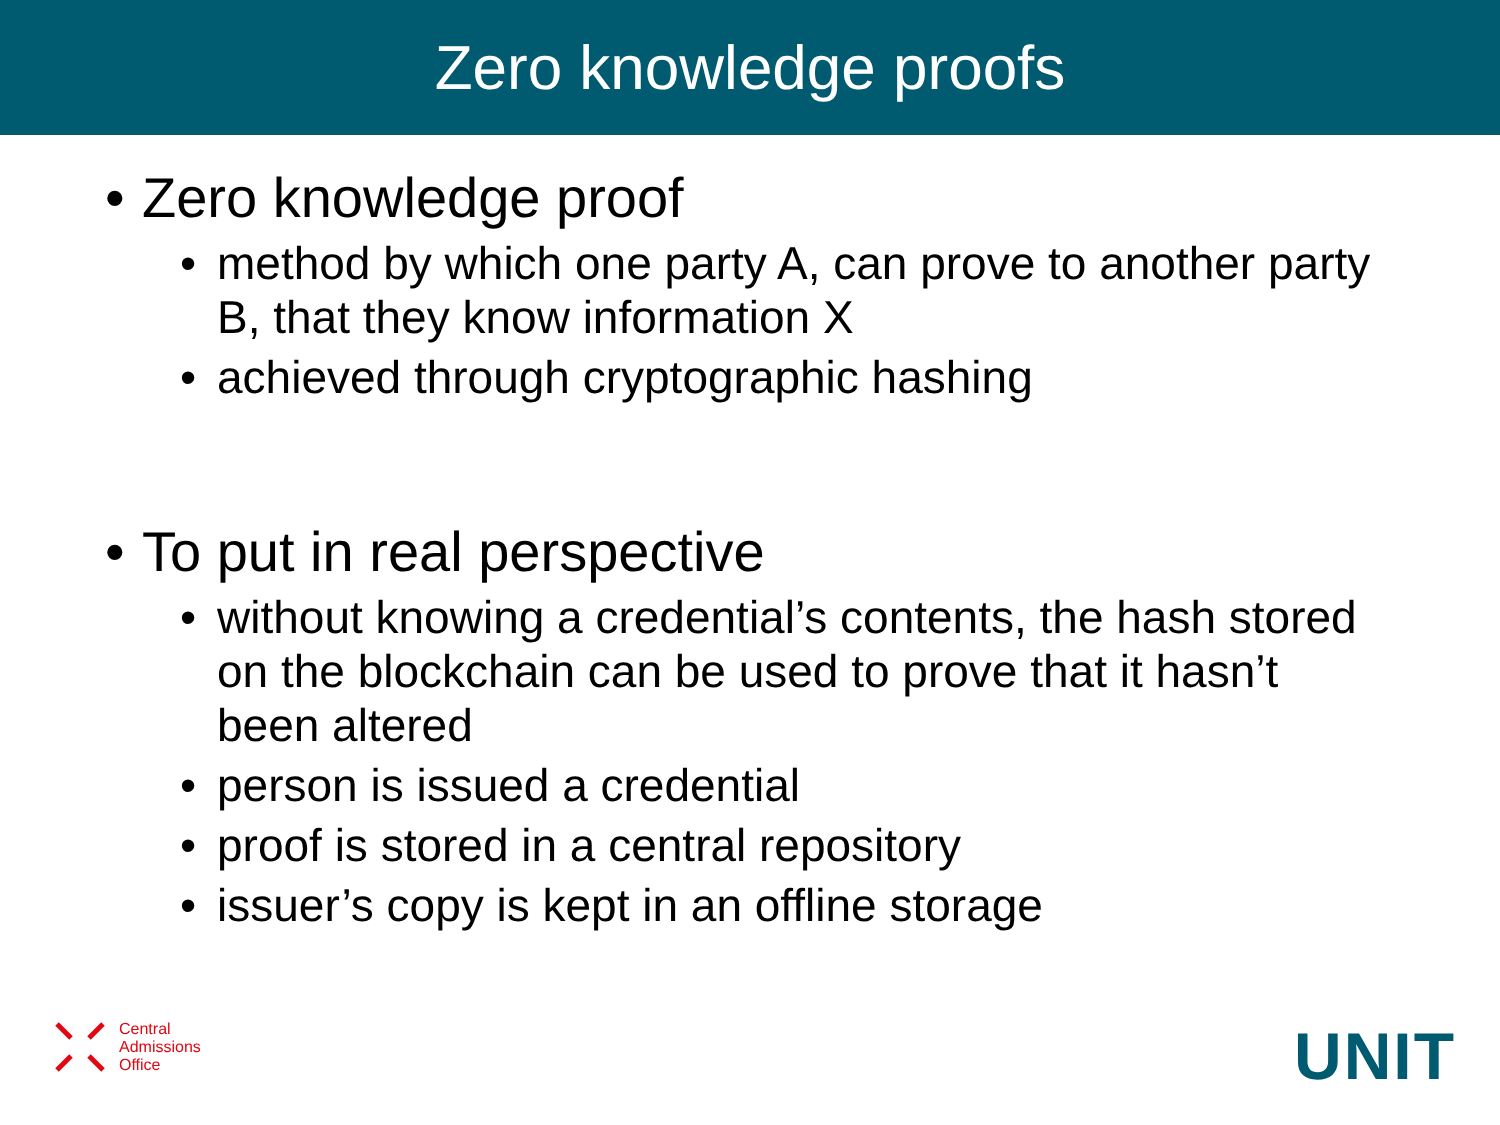Zero knowledge proofs
• Zero knowledge proof
• method by which one party A, can prove to another party B, that they know information X
• achieved through cryptographic hashing
• To put in real perspective
• without knowing a credential’s contents, the hash stored on the blockchain can be used to prove that it hasn’t been altered
• person is issued a credential
• proof is stored in a central repository
• issuer’s copy is kept in an offline storage
Central
Admissions
Office
UNIT